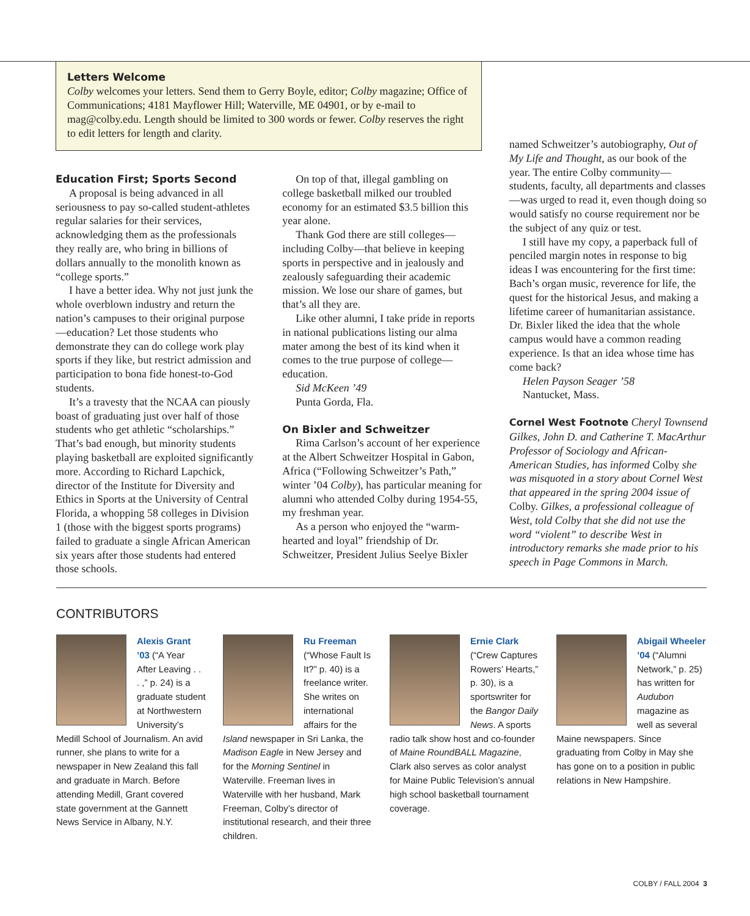Letters Welcome
Colby welcomes your letters. Send them to Gerry Boyle, editor; Colby magazine; Office of Communications; 4181 Mayflower Hill; Waterville, ME 04901, or by e-mail to mag@colby.edu. Length should be limited to 300 words or fewer. Colby reserves the right to edit letters for length and clarity.
Education First; Sports Second
A proposal is being advanced in all seriousness to pay so-called student-athletes regular salaries for their services, acknowledging them as the professionals they really are, who bring in billions of dollars annually to the monolith known as “college sports.”
I have a better idea. Why not just junk the whole overblown industry and return the nation’s campuses to their original purpose—education? Let those students who demonstrate they can do college work play sports if they like, but restrict admission and participation to bona fide honest-to-God students.
It’s a travesty that the NCAA can piously boast of graduating just over half of those students who get athletic “scholarships.” That’s bad enough, but minority students playing basketball are exploited significantly more. According to Richard Lapchick, director of the Institute for Diversity and Ethics in Sports at the University of Central Florida, a whopping 58 colleges in Division 1 (those with the biggest sports programs) failed to graduate a single African American six years after those students had entered those schools.
On top of that, illegal gambling on college basketball milked our troubled economy for an estimated $3.5 billion this year alone.
Thank God there are still colleges—including Colby—that believe in keeping sports in perspective and in jealously and zealously safeguarding their academic mission. We lose our share of games, but that’s all they are.
Like other alumni, I take pride in reports in national publications listing our alma mater among the best of its kind when it comes to the true purpose of college—education.
Sid McKeen ’49
Punta Gorda, Fla.
On Bixler and Schweitzer
Rima Carlson’s account of her experience at the Albert Schweitzer Hospital in Gabon, Africa (“Following Schweitzer’s Path,” winter ’04 Colby), has particular meaning for alumni who attended Colby during 1954-55, my freshman year.
As a person who enjoyed the “warm-hearted and loyal” friendship of Dr. Schweitzer, President Julius Seelye Bixler
named Schweitzer’s autobiography, Out of My Life and Thought, as our book of the year. The entire Colby community—students, faculty, all departments and classes—was urged to read it, even though doing so would satisfy no course requirement nor be the subject of any quiz or test.
I still have my copy, a paperback full of penciled margin notes in response to big ideas I was encountering for the first time: Bach’s organ music, reverence for life, the quest for the historical Jesus, and making a lifetime career of humanitarian assistance. Dr. Bixler liked the idea that the whole campus would have a common reading experience. Is that an idea whose time has come back?
Helen Payson Seager ’58
Nantucket, Mass.
Cornel West Footnote Cheryl Townsend Gilkes, John D. and Catherine T. MacArthur Professor of Sociology and African-American Studies, has informed Colby she was misquoted in a story about Cornel West that appeared in the spring 2004 issue of Colby. Gilkes, a professional colleague of West, told Colby that she did not use the word “violent” to describe West in introductory remarks she made prior to his speech in Page Commons in March.
CONTRIBUTORS
Alexis Grant ’03 (“A Year After Leaving . . . ,” p. 24) is a graduate student at Northwestern University’s Medill School of Journalism. An avid runner, she plans to write for a newspaper in New Zealand this fall and graduate in March. Before attending Medill, Grant covered state government at the Gannett News Service in Albany, N.Y.
Ru Freeman (“Whose Fault Is It?” p. 40) is a freelance writer. She writes on international affairs for the Island newspaper in Sri Lanka, the Madison Eagle in New Jersey and for the Morning Sentinel in Waterville. Freeman lives in Waterville with her husband, Mark Freeman, Colby’s director of institutional research, and their three children.
Ernie Clark (“Crew Captures Rowers’ Hearts,” p. 30), is a sportswriter for the Bangor Daily News. A sports radio talk show host and co-founder of Maine RoundBALL Magazine, Clark also serves as color analyst for Maine Public Television’s annual high school basketball tournament coverage.
Abigail Wheeler ’04 (“Alumni Network,” p. 25) has written for Audubon magazine as well as several Maine newspapers. Since graduating from Colby in May she has gone on to a position in public relations in New Hampshire.
COLBY / FALL 2004 3